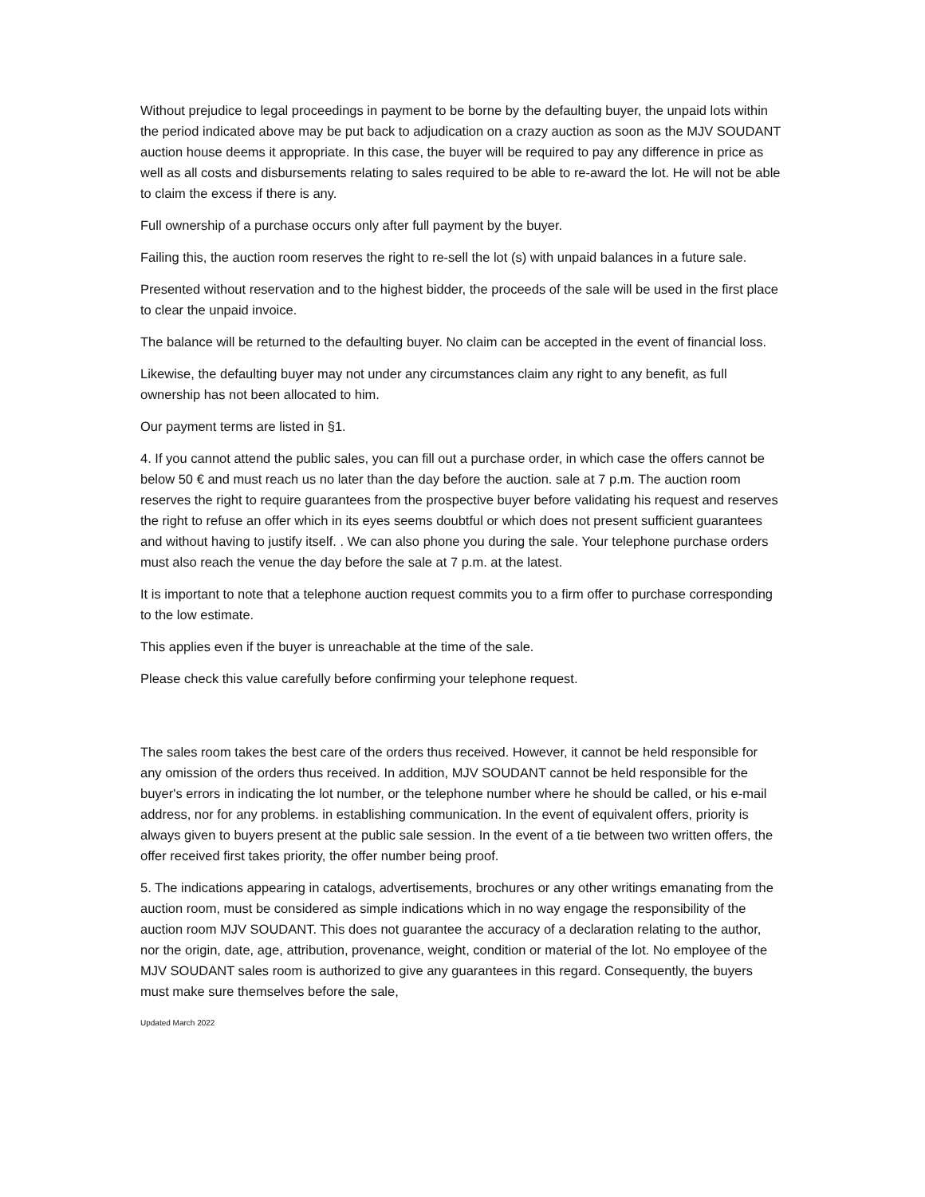Without prejudice to legal proceedings in payment to be borne by the defaulting buyer, the unpaid lots within the period indicated above may be put back to adjudication on a crazy auction as soon as the MJV SOUDANT auction house deems it appropriate. In this case, the buyer will be required to pay any difference in price as well as all costs and disbursements relating to sales required to be able to re-award the lot. He will not be able to claim the excess if there is any.
Full ownership of a purchase occurs only after full payment by the buyer.
Failing this, the auction room reserves the right to re-sell the lot (s) with unpaid balances in a future sale.
Presented without reservation and to the highest bidder, the proceeds of the sale will be used in the first place to clear the unpaid invoice.
The balance will be returned to the defaulting buyer. No claim can be accepted in the event of financial loss.
Likewise, the defaulting buyer may not under any circumstances claim any right to any benefit, as full ownership has not been allocated to him.
Our payment terms are listed in §1.
4. If you cannot attend the public sales, you can fill out a purchase order, in which case the offers cannot be below 50 € and must reach us no later than the day before the auction. sale at 7 p.m. The auction room reserves the right to require guarantees from the prospective buyer before validating his request and reserves the right to refuse an offer which in its eyes seems doubtful or which does not present sufficient guarantees and without having to justify itself. . We can also phone you during the sale. Your telephone purchase orders must also reach the venue the day before the sale at 7 p.m. at the latest.
It is important to note that a telephone auction request commits you to a firm offer to purchase corresponding to the low estimate.
This applies even if the buyer is unreachable at the time of the sale.
Please check this value carefully before confirming your telephone request.
The sales room takes the best care of the orders thus received. However, it cannot be held responsible for any omission of the orders thus received. In addition, MJV SOUDANT cannot be held responsible for the buyer's errors in indicating the lot number, or the telephone number where he should be called, or his e-mail address, nor for any problems. in establishing communication. In the event of equivalent offers, priority is always given to buyers present at the public sale session. In the event of a tie between two written offers, the offer received first takes priority, the offer number being proof.
5. The indications appearing in catalogs, advertisements, brochures or any other writings emanating from the auction room, must be considered as simple indications which in no way engage the responsibility of the auction room MJV SOUDANT. This does not guarantee the accuracy of a declaration relating to the author, nor the origin, date, age, attribution, provenance, weight, condition or material of the lot. No employee of the MJV SOUDANT sales room is authorized to give any guarantees in this regard. Consequently, the buyers must make sure themselves before the sale,
Updated March 2022